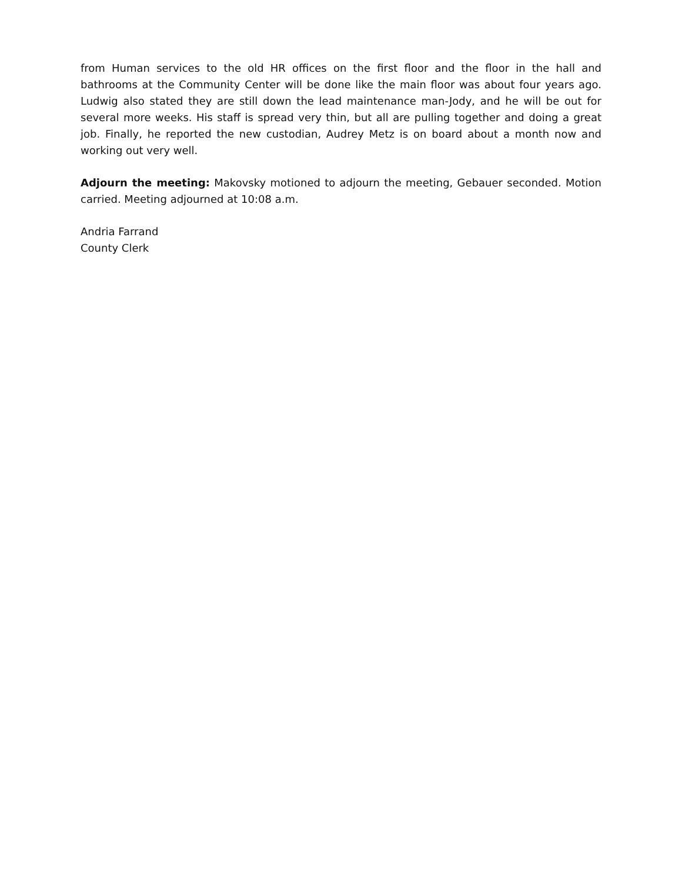from Human services to the old HR offices on the first floor and the floor in the hall and bathrooms at the Community Center will be done like the main floor was about four years ago. Ludwig also stated they are still down the lead maintenance man-Jody, and he will be out for several more weeks. His staff is spread very thin, but all are pulling together and doing a great job. Finally, he reported the new custodian, Audrey Metz is on board about a month now and working out very well.
Adjourn the meeting: Makovsky motioned to adjourn the meeting, Gebauer seconded. Motion carried. Meeting adjourned at 10:08 a.m.
Andria Farrand
County Clerk